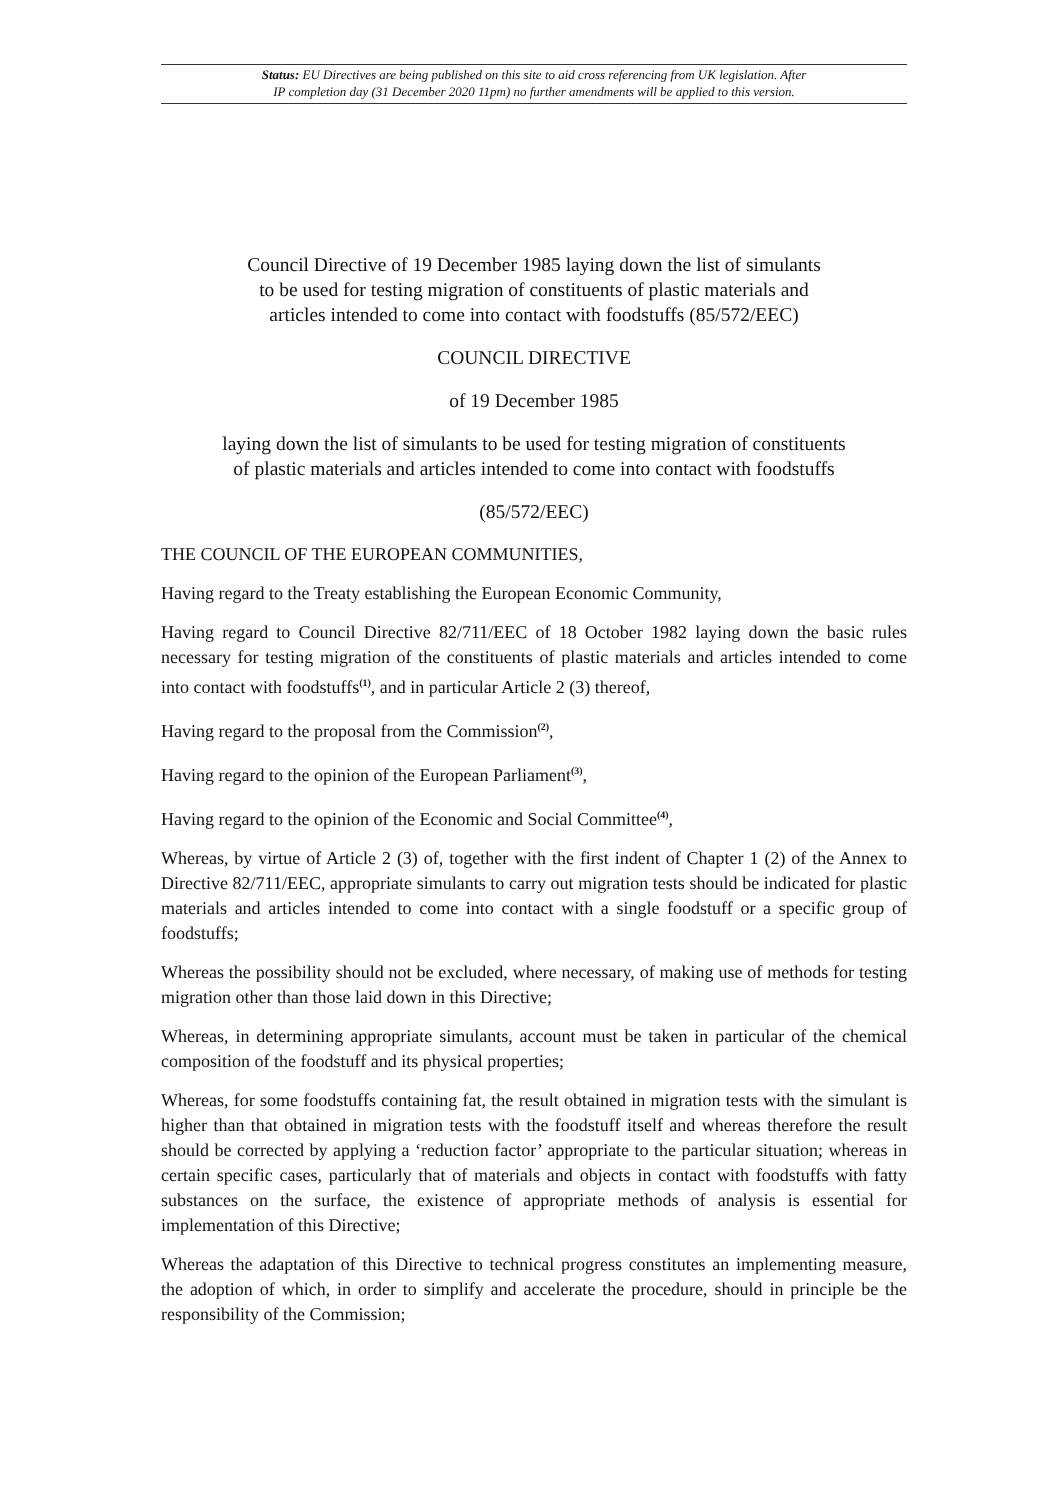Status: EU Directives are being published on this site to aid cross referencing from UK legislation. After
IP completion day (31 December 2020 11pm) no further amendments will be applied to this version.
Council Directive of 19 December 1985 laying down the list of simulants
to be used for testing migration of constituents of plastic materials and
articles intended to come into contact with foodstuffs (85/572/EEC)
COUNCIL DIRECTIVE
of 19 December 1985
laying down the list of simulants to be used for testing migration of constituents
of plastic materials and articles intended to come into contact with foodstuffs
(85/572/EEC)
THE COUNCIL OF THE EUROPEAN COMMUNITIES,
Having regard to the Treaty establishing the European Economic Community,
Having regard to Council Directive 82/711/EEC of 18 October 1982 laying down the basic rules necessary for testing migration of the constituents of plastic materials and articles intended to come into contact with foodstuffs<sup>(1)</sup>, and in particular Article 2 (3) thereof,
Having regard to the proposal from the Commission<sup>(2)</sup>,
Having regard to the opinion of the European Parliament<sup>(3)</sup>,
Having regard to the opinion of the Economic and Social Committee<sup>(4)</sup>,
Whereas, by virtue of Article 2 (3) of, together with the first indent of Chapter 1 (2) of the Annex to Directive 82/711/EEC, appropriate simulants to carry out migration tests should be indicated for plastic materials and articles intended to come into contact with a single foodstuff or a specific group of foodstuffs;
Whereas the possibility should not be excluded, where necessary, of making use of methods for testing migration other than those laid down in this Directive;
Whereas, in determining appropriate simulants, account must be taken in particular of the chemical composition of the foodstuff and its physical properties;
Whereas, for some foodstuffs containing fat, the result obtained in migration tests with the simulant is higher than that obtained in migration tests with the foodstuff itself and whereas therefore the result should be corrected by applying a ‘reduction factor’ appropriate to the particular situation; whereas in certain specific cases, particularly that of materials and objects in contact with foodstuffs with fatty substances on the surface, the existence of appropriate methods of analysis is essential for implementation of this Directive;
Whereas the adaptation of this Directive to technical progress constitutes an implementing measure, the adoption of which, in order to simplify and accelerate the procedure, should in principle be the responsibility of the Commission;